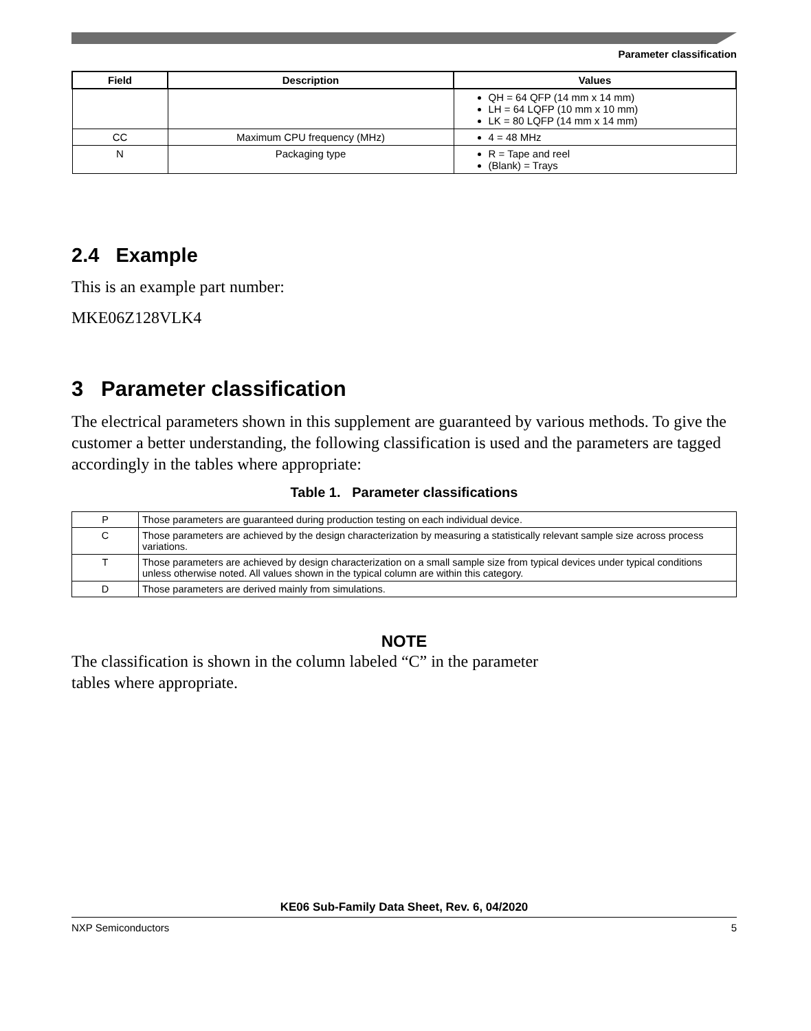Parameter classification
| Field | Description | Values |
| --- | --- | --- |
| | | QH = 64 QFP (14 mm x 14 mm) LH = 64 LQFP (10 mm x 10 mm) LK = 80 LQFP (14 mm x 14 mm) |
| CC | Maximum CPU frequency (MHz) | 4 = 48 MHz |
| N | Packaging type | R = Tape and reel (Blank) = Trays |
2.4 Example
This is an example part number:
MKE06Z128VLK4
3 Parameter classification
The electrical parameters shown in this supplement are guaranteed by various methods. To give the customer a better understanding, the following classification is used and the parameters are tagged accordingly in the tables where appropriate:
Table 1. Parameter classifications
| P | Those parameters are guaranteed during production testing on each individual device. |
| C | Those parameters are achieved by the design characterization by measuring a statistically relevant sample size across process variations. |
| T | Those parameters are achieved by design characterization on a small sample size from typical devices under typical conditions unless otherwise noted. All values shown in the typical column are within this category. |
| D | Those parameters are derived mainly from simulations. |
NOTE
The classification is shown in the column labeled “C” in the parameter tables where appropriate.
KE06 Sub-Family Data Sheet, Rev. 6, 04/2020
NXP Semiconductors 5